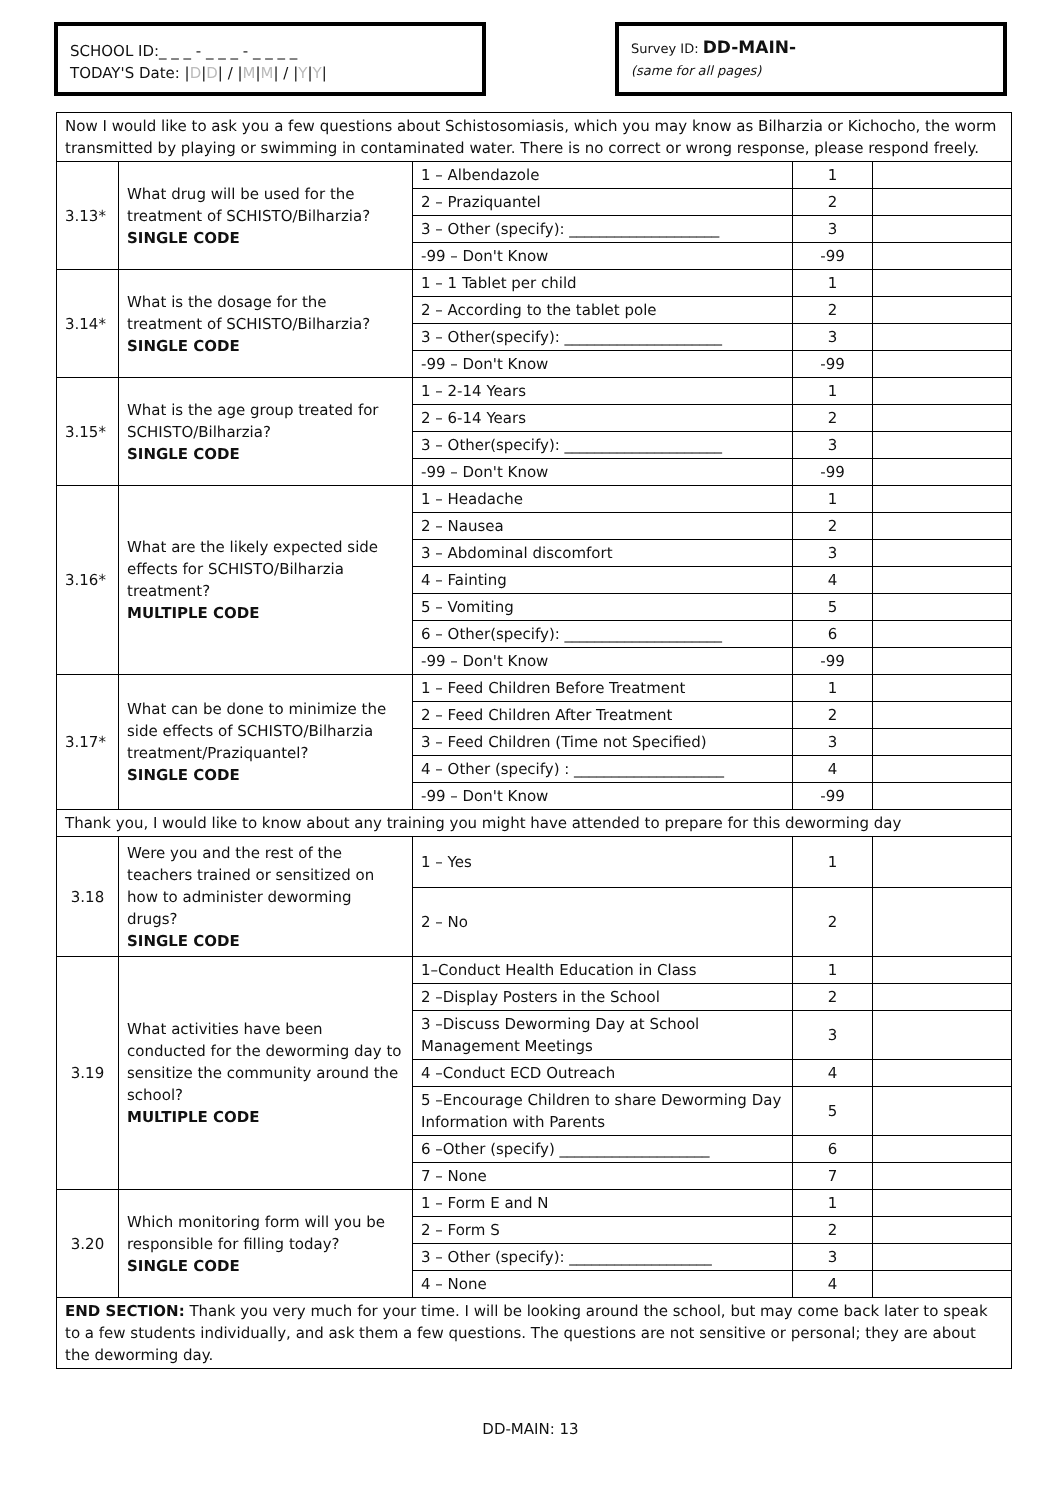SCHOOL ID:_ _ _ - _ _ _ - _ _ _ _
TODAY'S Date: |D|D| / |M|M| / |Y|Y|
Survey ID: DD-MAIN-
(same for all pages)
| Now I would like to ask you a few questions about Schistosomiasis, which you may know as Bilharzia or Kichocho, the worm transmitted by playing or swimming in contaminated water. There is no correct or wrong response, please respond freely. | | | | |
| 3.13* | What drug will be used for the treatment of SCHISTO/Bilharzia? SINGLE CODE | 1 – Albendazole | 1 | |
| | | 2 – Praziquantel | 2 | |
| | | 3 – Other (specify): ____________________ | 3 | |
| | | -99 – Don't Know | -99 | |
| 3.14* | What is the dosage for the treatment of SCHISTO/Bilharzia? SINGLE CODE | 1 – 1 Tablet per child | 1 | |
| | | 2 – According to the tablet pole | 2 | |
| | | 3 – Other(specify): _____________________ | 3 | |
| | | -99 – Don't Know | -99 | |
| 3.15* | What is the age group treated for SCHISTO/Bilharzia? SINGLE CODE | 1 – 2-14 Years | 1 | |
| | | 2 – 6-14 Years | 2 | |
| | | 3 – Other(specify): _____________________ | 3 | |
| | | -99 – Don't Know | -99 | |
| 3.16* | What are the likely expected side effects for SCHISTO/Bilharzia treatment? MULTIPLE CODE | 1 – Headache | 1 | |
| | | 2 – Nausea | 2 | |
| | | 3 – Abdominal discomfort | 3 | |
| | | 4 – Fainting | 4 | |
| | | 5 – Vomiting | 5 | |
| | | 6 – Other(specify): _____________________ | 6 | |
| | | -99 – Don't Know | -99 | |
| 3.17* | What can be done to minimize the side effects of SCHISTO/Bilharzia treatment/Praziquantel? SINGLE CODE | 1 – Feed Children Before Treatment | 1 | |
| | | 2 – Feed Children After Treatment | 2 | |
| | | 3 – Feed Children (Time not Specified) | 3 | |
| | | 4 – Other (specify) : ____________________ | 4 | |
| | | -99 – Don't Know | -99 | |
| Thank you, I would like to know about any training you might have attended to prepare for this deworming day | | | | |
| 3.18 | Were you and the rest of the teachers trained or sensitized on how to administer deworming drugs? SINGLE CODE | 1 – Yes | 1 | |
| | | 2 – No | 2 | |
| 3.19 | What activities have been conducted for the deworming day to sensitize the community around the school? MULTIPLE CODE | 1–Conduct Health Education in Class | 1 | |
| | | 2 –Display Posters in the School | 2 | |
| | | 3 –Discuss Deworming Day at School Management Meetings | 3 | |
| | | 4 –Conduct ECD Outreach | 4 | |
| | | 5 –Encourage Children to share Deworming Day Information with Parents | 5 | |
| | | 6 –Other (specify) ____________________ | 6 | |
| | | 7 – None | 7 | |
| 3.20 | Which monitoring form will you be responsible for filling today? SINGLE CODE | 1 – Form E and N | 1 | |
| | | 2 – Form S | 2 | |
| | | 3 – Other (specify): ___________________ | 3 | |
| | | 4 – None | 4 | |
| END SECTION: Thank you very much for your time. I will be looking around the school, but may come back later to speak to a few students individually, and ask them a few questions. The questions are not sensitive or personal; they are about the deworming day. | | | | |
DD-MAIN: 13